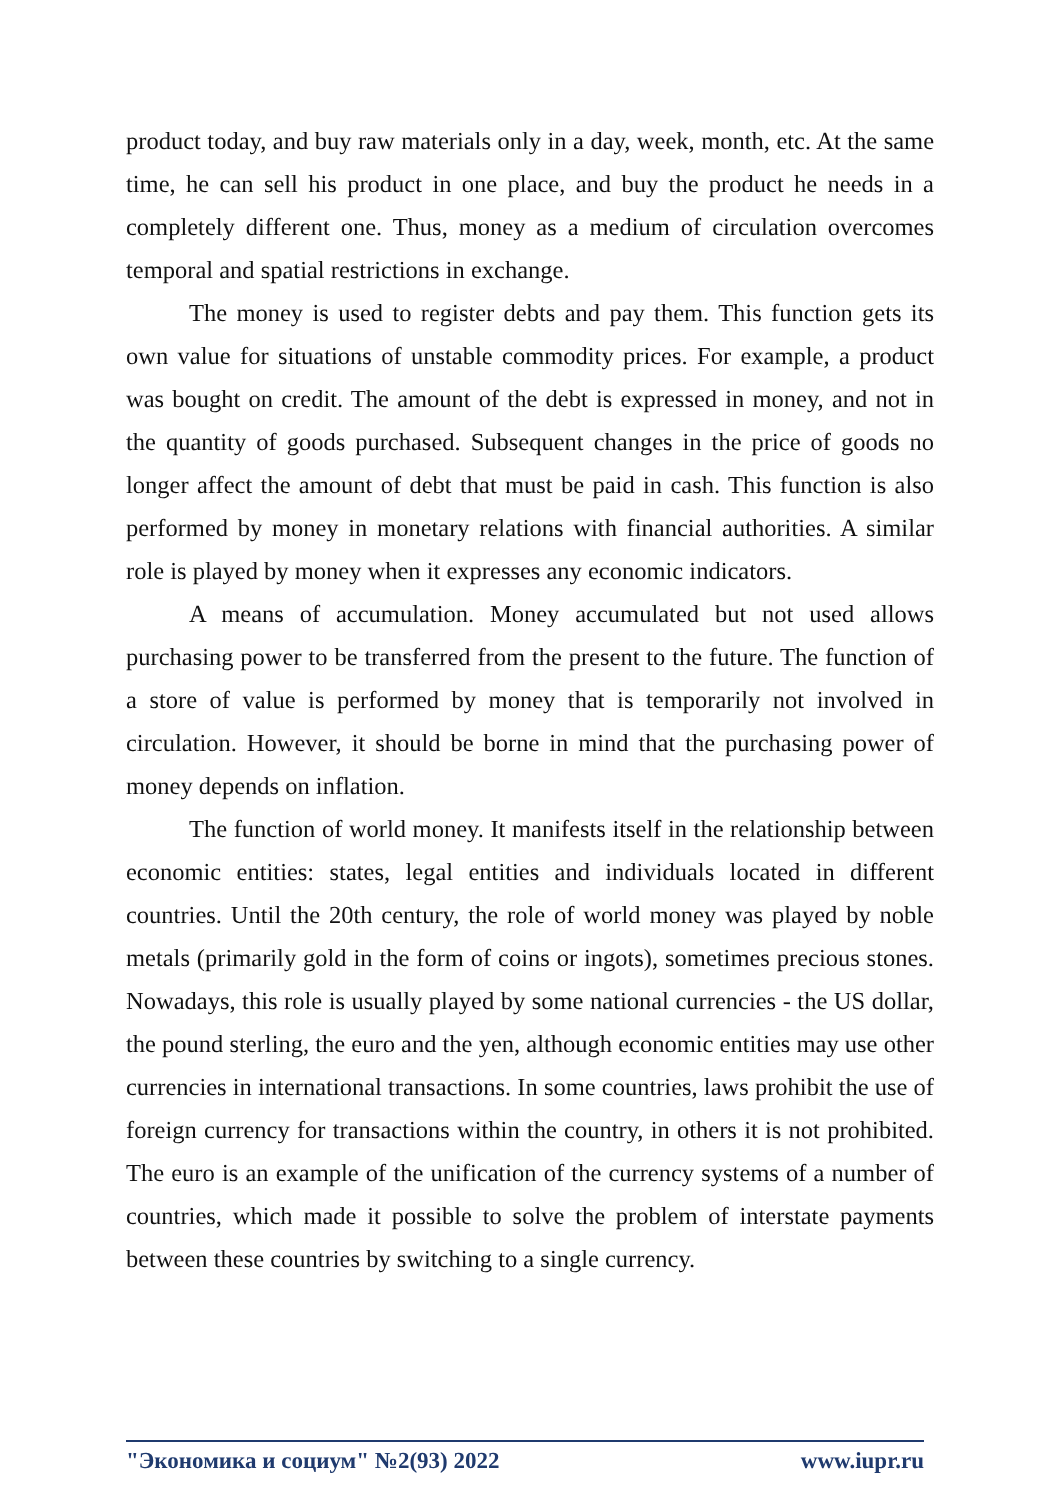product today, and buy raw materials only in a day, week, month, etc. At the same time, he can sell his product in one place, and buy the product he needs in a completely different one. Thus, money as a medium of circulation overcomes temporal and spatial restrictions in exchange.
The money is used to register debts and pay them. This function gets its own value for situations of unstable commodity prices. For example, a product was bought on credit. The amount of the debt is expressed in money, and not in the quantity of goods purchased. Subsequent changes in the price of goods no longer affect the amount of debt that must be paid in cash. This function is also performed by money in monetary relations with financial authorities. A similar role is played by money when it expresses any economic indicators.
A means of accumulation. Money accumulated but not used allows purchasing power to be transferred from the present to the future. The function of a store of value is performed by money that is temporarily not involved in circulation. However, it should be borne in mind that the purchasing power of money depends on inflation.
The function of world money. It manifests itself in the relationship between economic entities: states, legal entities and individuals located in different countries. Until the 20th century, the role of world money was played by noble metals (primarily gold in the form of coins or ingots), sometimes precious stones. Nowadays, this role is usually played by some national currencies - the US dollar, the pound sterling, the euro and the yen, although economic entities may use other currencies in international transactions. In some countries, laws prohibit the use of foreign currency for transactions within the country, in others it is not prohibited. The euro is an example of the unification of the currency systems of a number of countries, which made it possible to solve the problem of interstate payments between these countries by switching to a single currency.
"Экономика и социум" №2(93) 2022 www.iupr.ru